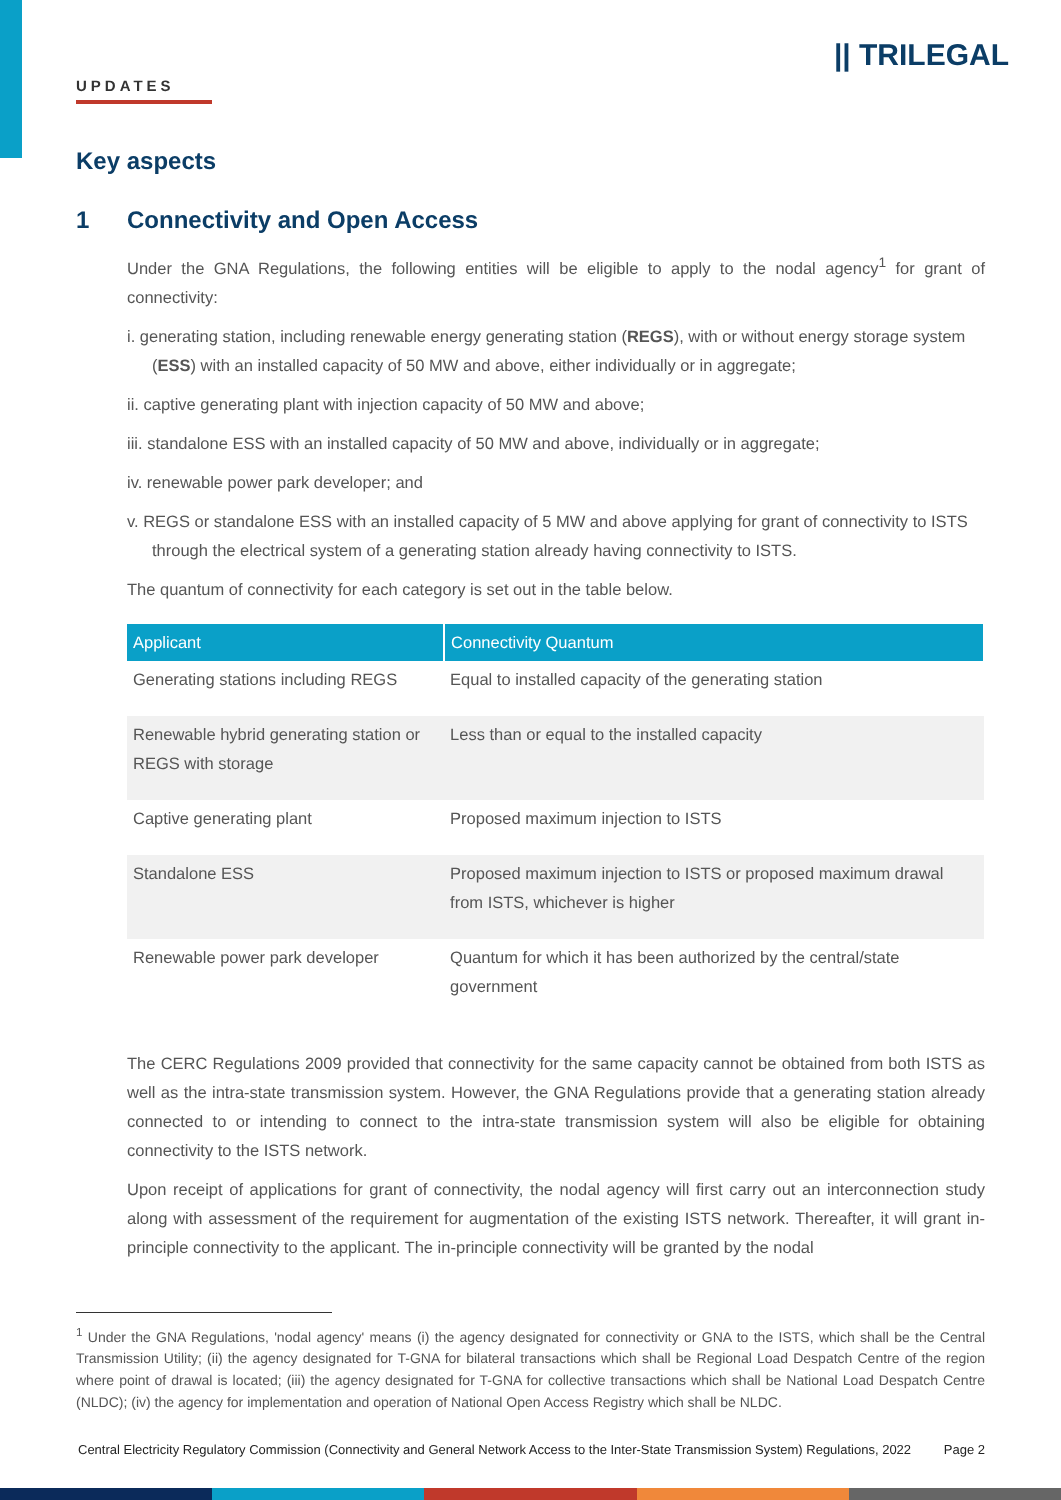UPDATES
|| TRILEGAL
Key aspects
1 Connectivity and Open Access
Under the GNA Regulations, the following entities will be eligible to apply to the nodal agency<sup>1</sup> for grant of connectivity:
i. generating station, including renewable energy generating station (REGS), with or without energy storage system (ESS) with an installed capacity of 50 MW and above, either individually or in aggregate;
ii. captive generating plant with injection capacity of 50 MW and above;
iii. standalone ESS with an installed capacity of 50 MW and above, individually or in aggregate;
iv. renewable power park developer; and
v. REGS or standalone ESS with an installed capacity of 5 MW and above applying for grant of connectivity to ISTS through the electrical system of a generating station already having connectivity to ISTS.
The quantum of connectivity for each category is set out in the table below.
| Applicant | Connectivity Quantum |
| --- | --- |
| Generating stations including REGS | Equal to installed capacity of the generating station |
| Renewable hybrid generating station or REGS with storage | Less than or equal to the installed capacity |
| Captive generating plant | Proposed maximum injection to ISTS |
| Standalone ESS | Proposed maximum injection to ISTS or proposed maximum drawal from ISTS, whichever is higher |
| Renewable power park developer | Quantum for which it has been authorized by the central/state government |
The CERC Regulations 2009 provided that connectivity for the same capacity cannot be obtained from both ISTS as well as the intra-state transmission system. However, the GNA Regulations provide that a generating station already connected to or intending to connect to the intra-state transmission system will also be eligible for obtaining connectivity to the ISTS network.
Upon receipt of applications for grant of connectivity, the nodal agency will first carry out an interconnection study along with assessment of the requirement for augmentation of the existing ISTS network. Thereafter, it will grant in-principle connectivity to the applicant. The in-principle connectivity will be granted by the nodal
<sup>1</sup> Under the GNA Regulations, 'nodal agency' means (i) the agency designated for connectivity or GNA to the ISTS, which shall be the Central Transmission Utility; (ii) the agency designated for T-GNA for bilateral transactions which shall be Regional Load Despatch Centre of the region where point of drawal is located; (iii) the agency designated for T-GNA for collective transactions which shall be National Load Despatch Centre (NLDC); (iv) the agency for implementation and operation of National Open Access Registry which shall be NLDC.
Central Electricity Regulatory Commission (Connectivity and General Network Access to the Inter-State Transmission System) Regulations, 2022 Page 2